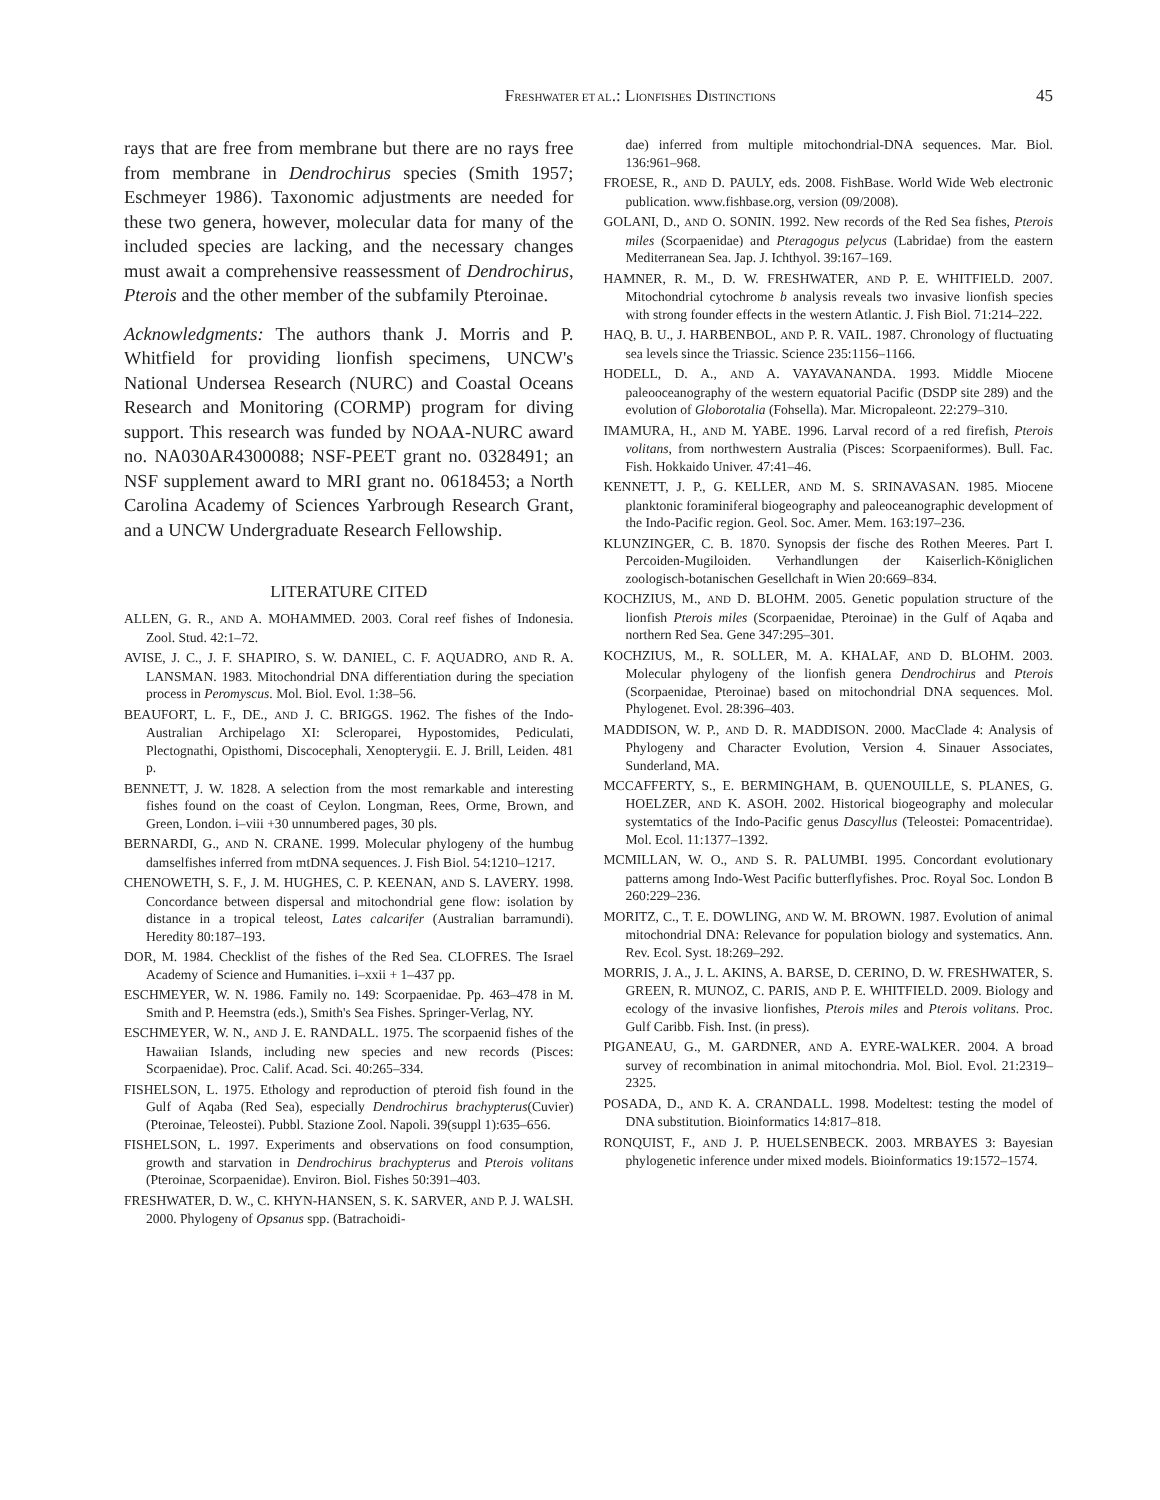FRESHWATER ET AL.: LIONFISHES DISTINCTIONS 45
rays that are free from membrane but there are no rays free from membrane in Dendrochirus species (Smith 1957; Eschmeyer 1986). Taxonomic adjustments are needed for these two genera, however, molecular data for many of the included species are lacking, and the necessary changes must await a comprehensive reassessment of Dendrochirus, Pterois and the other member of the subfamily Pteroinae.
Acknowledgments: The authors thank J. Morris and P. Whitfield for providing lionfish specimens, UNCW's National Undersea Research (NURC) and Coastal Oceans Research and Monitoring (CORMP) program for diving support. This research was funded by NOAA-NURC award no. NA030AR4300088; NSF-PEET grant no. 0328491; an NSF supplement award to MRI grant no. 0618453; a North Carolina Academy of Sciences Yarbrough Research Grant, and a UNCW Undergraduate Research Fellowship.
LITERATURE CITED
ALLEN, G. R., AND A. MOHAMMED. 2003. Coral reef fishes of Indonesia. Zool. Stud. 42:1–72.
AVISE, J. C., J. F. SHAPIRO, S. W. DANIEL, C. F. AQUADRO, AND R. A. LANSMAN. 1983. Mitochondrial DNA differentiation during the speciation process in Peromyscus. Mol. Biol. Evol. 1:38–56.
BEAUFORT, L. F., DE., AND J. C. BRIGGS. 1962. The fishes of the Indo-Australian Archipelago XI: Scleroparei, Hypostomides, Pediculati, Plectognathi, Opisthomi, Discocephali, Xenopterygii. E. J. Brill, Leiden. 481 p.
BENNETT, J. W. 1828. A selection from the most remarkable and interesting fishes found on the coast of Ceylon. Longman, Rees, Orme, Brown, and Green, London. i–viii +30 unnumbered pages, 30 pls.
BERNARDI, G., AND N. CRANE. 1999. Molecular phylogeny of the humbug damselfishes inferred from mtDNA sequences. J. Fish Biol. 54:1210–1217.
CHENOWETH, S. F., J. M. HUGHES, C. P. KEENAN, AND S. LAVERY. 1998. Concordance between dispersal and mitochondrial gene flow: isolation by distance in a tropical teleost, Lates calcarifer (Australian barramundi). Heredity 80:187–193.
DOR, M. 1984. Checklist of the fishes of the Red Sea. CLOFRES. The Israel Academy of Science and Humanities. i–xxii + 1–437 pp.
ESCHMEYER, W. N. 1986. Family no. 149: Scorpaenidae. Pp. 463–478 in M. Smith and P. Heemstra (eds.), Smith's Sea Fishes. Springer-Verlag, NY.
ESCHMEYER, W. N., AND J. E. RANDALL. 1975. The scorpaenid fishes of the Hawaiian Islands, including new species and new records (Pisces: Scorpaenidae). Proc. Calif. Acad. Sci. 40:265–334.
FISHELSON, L. 1975. Ethology and reproduction of pteroid fish found in the Gulf of Aqaba (Red Sea), especially Dendrochirus brachypterus(Cuvier) (Pteroinae, Teleostei). Pubbl. Stazione Zool. Napoli. 39(suppl 1):635–656.
FISHELSON, L. 1997. Experiments and observations on food consumption, growth and starvation in Dendrochirus brachypterus and Pterois volitans (Pteroinae, Scorpaenidae). Environ. Biol. Fishes 50:391–403.
FRESHWATER, D. W., C. KHYN-HANSEN, S. K. SARVER, AND P. J. WALSH. 2000. Phylogeny of Opsanus spp. (Batrachoidi-
dae) inferred from multiple mitochondrial-DNA sequences. Mar. Biol. 136:961–968.
FROESE, R., AND D. PAULY, eds. 2008. FishBase. World Wide Web electronic publication. www.fishbase.org, version (09/2008).
GOLANI, D., AND O. SONIN. 1992. New records of the Red Sea fishes, Pterois miles (Scorpaenidae) and Pteragogus pelycus (Labridae) from the eastern Mediterranean Sea. Jap. J. Ichthyol. 39:167–169.
HAMNER, R. M., D. W. FRESHWATER, AND P. E. WHITFIELD. 2007. Mitochondrial cytochrome b analysis reveals two invasive lionfish species with strong founder effects in the western Atlantic. J. Fish Biol. 71:214–222.
HAQ, B. U., J. HARBENBOL, AND P. R. VAIL. 1987. Chronology of fluctuating sea levels since the Triassic. Science 235:1156–1166.
HODELL, D. A., AND A. VAYAVANANDA. 1993. Middle Miocene paleooceanography of the western equatorial Pacific (DSDP site 289) and the evolution of Globorotalia (Fohsella). Mar. Micropaleont. 22:279–310.
IMAMURA, H., AND M. YABE. 1996. Larval record of a red firefish, Pterois volitans, from northwestern Australia (Pisces: Scorpaeniformes). Bull. Fac. Fish. Hokkaido Univer. 47:41–46.
KENNETT, J. P., G. KELLER, AND M. S. SRINAVASAN. 1985. Miocene planktonic foraminiferal biogeography and paleoceanographic development of the Indo-Pacific region. Geol. Soc. Amer. Mem. 163:197–236.
KLUNZINGER, C. B. 1870. Synopsis der fische des Rothen Meeres. Part I. Percoiden-Mugiloiden. Verhandlungen der Kaiserlich-Königlichen zoologisch-botanischen Gesellchaft in Wien 20:669–834.
KOCHZIUS, M., AND D. BLOHM. 2005. Genetic population structure of the lionfish Pterois miles (Scorpaenidae, Pteroinae) in the Gulf of Aqaba and northern Red Sea. Gene 347:295–301.
KOCHZIUS, M., R. SOLLER, M. A. KHALAF, AND D. BLOHM. 2003. Molecular phylogeny of the lionfish genera Dendrochirus and Pterois (Scorpaenidae, Pteroinae) based on mitochondrial DNA sequences. Mol. Phylogenet. Evol. 28:396–403.
MADDISON, W. P., AND D. R. MADDISON. 2000. MacClade 4: Analysis of Phylogeny and Character Evolution, Version 4. Sinauer Associates, Sunderland, MA.
MCCAFFERTY, S., E. BERMINGHAM, B. QUENOUILLE, S. PLANES, G. HOELZER, AND K. ASOH. 2002. Historical biogeography and molecular systemtatics of the Indo-Pacific genus Dascyllus (Teleostei: Pomacentridae). Mol. Ecol. 11:1377–1392.
MCMILLAN, W. O., AND S. R. PALUMBI. 1995. Concordant evolutionary patterns among Indo-West Pacific butterflyfishes. Proc. Royal Soc. London B 260:229–236.
MORITZ, C., T. E. DOWLING, AND W. M. BROWN. 1987. Evolution of animal mitochondrial DNA: Relevance for population biology and systematics. Ann. Rev. Ecol. Syst. 18:269–292.
MORRIS, J. A., J. L. AKINS, A. BARSE, D. CERINO, D. W. FRESHWATER, S. GREEN, R. MUNOZ, C. PARIS, AND P. E. WHITFIELD. 2009. Biology and ecology of the invasive lionfishes, Pterois miles and Pterois volitans. Proc. Gulf Caribb. Fish. Inst. (in press).
PIGANEAU, G., M. GARDNER, AND A. EYRE-WALKER. 2004. A broad survey of recombination in animal mitochondria. Mol. Biol. Evol. 21:2319–2325.
POSADA, D., AND K. A. CRANDALL. 1998. Modeltest: testing the model of DNA substitution. Bioinformatics 14:817–818.
RONQUIST, F., AND J. P. HUELSENBECK. 2003. MRBAYES 3: Bayesian phylogenetic inference under mixed models. Bioinformatics 19:1572–1574.